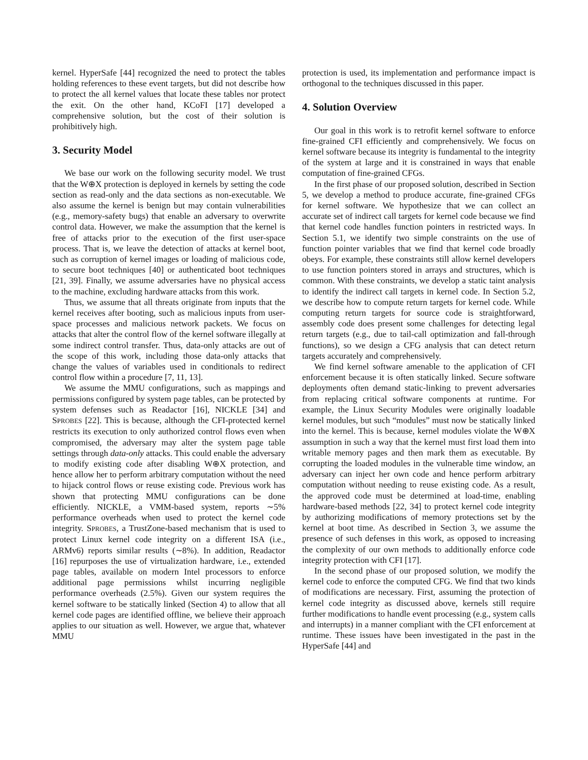kernel. HyperSafe [44] recognized the need to protect the tables holding references to these event targets, but did not describe how to protect the all kernel values that locate these tables nor protect the exit. On the other hand, KCoFI [17] developed a comprehensive solution, but the cost of their solution is prohibitively high.
3. Security Model
We base our work on the following security model. We trust that the W⊕X protection is deployed in kernels by setting the code section as read-only and the data sections as non-executable. We also assume the kernel is benign but may contain vulnerabilities (e.g., memory-safety bugs) that enable an adversary to overwrite control data. However, we make the assumption that the kernel is free of attacks prior to the execution of the first user-space process. That is, we leave the detection of attacks at kernel boot, such as corruption of kernel images or loading of malicious code, to secure boot techniques [40] or authenticated boot techniques [21, 39]. Finally, we assume adversaries have no physical access to the machine, excluding hardware attacks from this work.
Thus, we assume that all threats originate from inputs that the kernel receives after booting, such as malicious inputs from user-space processes and malicious network packets. We focus on attacks that alter the control flow of the kernel software illegally at some indirect control transfer. Thus, data-only attacks are out of the scope of this work, including those data-only attacks that change the values of variables used in conditionals to redirect control flow within a procedure [7, 11, 13].
We assume the MMU configurations, such as mappings and permissions configured by system page tables, can be protected by system defenses such as Readactor [16], NICKLE [34] and SPROBES [22]. This is because, although the CFI-protected kernel restricts its execution to only authorized control flows even when compromised, the adversary may alter the system page table settings through data-only attacks. This could enable the adversary to modify existing code after disabling W⊕X protection, and hence allow her to perform arbitrary computation without the need to hijack control flows or reuse existing code. Previous work has shown that protecting MMU configurations can be done efficiently. NICKLE, a VMM-based system, reports ∼5% performance overheads when used to protect the kernel code integrity. SPROBES, a TrustZone-based mechanism that is used to protect Linux kernel code integrity on a different ISA (i.e., ARMv6) reports similar results (∼8%). In addition, Readactor [16] repurposes the use of virtualization hardware, i.e., extended page tables, available on modern Intel processors to enforce additional page permissions whilst incurring negligible performance overheads (2.5%). Given our system requires the kernel software to be statically linked (Section 4) to allow that all kernel code pages are identified offline, we believe their approach applies to our situation as well. However, we argue that, whatever MMU
protection is used, its implementation and performance impact is orthogonal to the techniques discussed in this paper.
4. Solution Overview
Our goal in this work is to retrofit kernel software to enforce fine-grained CFI efficiently and comprehensively. We focus on kernel software because its integrity is fundamental to the integrity of the system at large and it is constrained in ways that enable computation of fine-grained CFGs.
In the first phase of our proposed solution, described in Section 5, we develop a method to produce accurate, fine-grained CFGs for kernel software. We hypothesize that we can collect an accurate set of indirect call targets for kernel code because we find that kernel code handles function pointers in restricted ways. In Section 5.1, we identify two simple constraints on the use of function pointer variables that we find that kernel code broadly obeys. For example, these constraints still allow kernel developers to use function pointers stored in arrays and structures, which is common. With these constraints, we develop a static taint analysis to identify the indirect call targets in kernel code. In Section 5.2, we describe how to compute return targets for kernel code. While computing return targets for source code is straightforward, assembly code does present some challenges for detecting legal return targets (e.g., due to tail-call optimization and fall-through functions), so we design a CFG analysis that can detect return targets accurately and comprehensively.
We find kernel software amenable to the application of CFI enforcement because it is often statically linked. Secure software deployments often demand static-linking to prevent adversaries from replacing critical software components at runtime. For example, the Linux Security Modules were originally loadable kernel modules, but such “modules” must now be statically linked into the kernel. This is because, kernel modules violate the W⊕X assumption in such a way that the kernel must first load them into writable memory pages and then mark them as executable. By corrupting the loaded modules in the vulnerable time window, an adversary can inject her own code and hence perform arbitrary computation without needing to reuse existing code. As a result, the approved code must be determined at load-time, enabling hardware-based methods [22, 34] to protect kernel code integrity by authorizing modifications of memory protections set by the kernel at boot time. As described in Section 3, we assume the presence of such defenses in this work, as opposed to increasing the complexity of our own methods to additionally enforce code integrity protection with CFI [17].
In the second phase of our proposed solution, we modify the kernel code to enforce the computed CFG. We find that two kinds of modifications are necessary. First, assuming the protection of kernel code integrity as discussed above, kernels still require further modifications to handle event processing (e.g., system calls and interrupts) in a manner compliant with the CFI enforcement at runtime. These issues have been investigated in the past in the HyperSafe [44] and